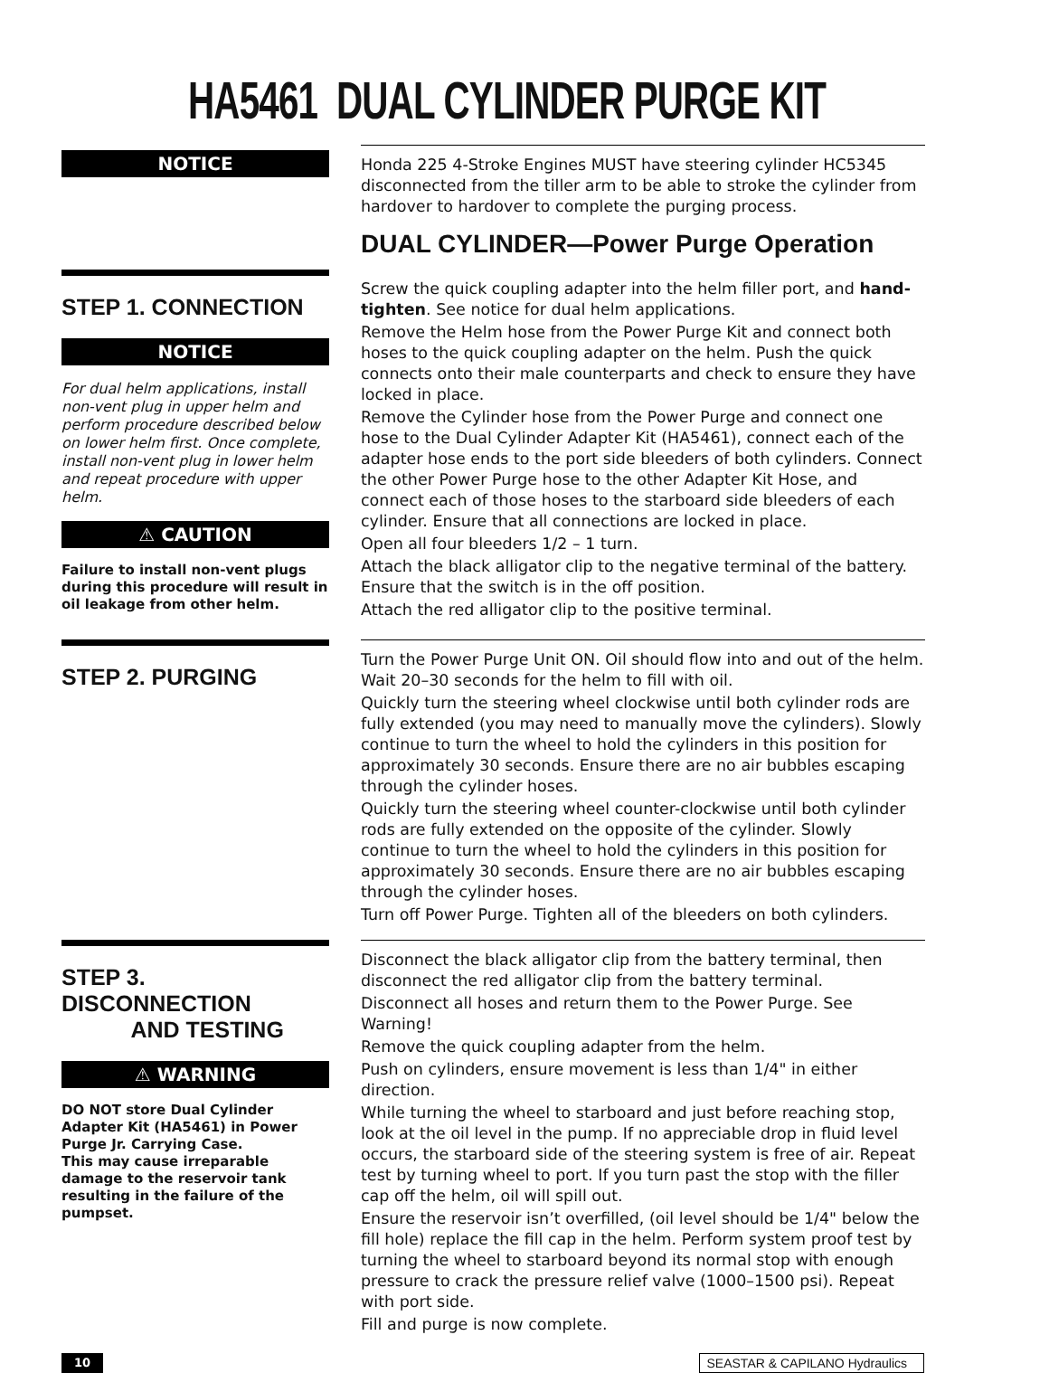HA5461 DUAL CYLINDER PURGE KIT
NOTICE
Honda 225 4-Stroke Engines MUST have steering cylinder HC5345 disconnected from the tiller arm to be able to stroke the cylinder from hardover to hardover to complete the purging process.
DUAL CYLINDER—Power Purge Operation
STEP 1. CONNECTION
NOTICE
For dual helm applications, install non-vent plug in upper helm and perform procedure described below on lower helm first. Once complete, install non-vent plug in lower helm and repeat procedure with upper helm.
⚠ CAUTION
Failure to install non-vent plugs during this procedure will result in oil leakage from other helm.
Screw the quick coupling adapter into the helm filler port, and hand-tighten. See notice for dual helm applications.
Remove the Helm hose from the Power Purge Kit and connect both hoses to the quick coupling adapter on the helm. Push the quick connects onto their male counterparts and check to ensure they have locked in place.
Remove the Cylinder hose from the Power Purge and connect one hose to the Dual Cylinder Adapter Kit (HA5461), connect each of the adapter hose ends to the port side bleeders of both cylinders. Connect the other Power Purge hose to the other Adapter Kit Hose, and connect each of those hoses to the starboard side bleeders of each cylinder. Ensure that all connections are locked in place.
Open all four bleeders 1/2 – 1 turn.
Attach the black alligator clip to the negative terminal of the battery. Ensure that the switch is in the off position.
Attach the red alligator clip to the positive terminal.
STEP 2. PURGING
Turn the Power Purge Unit ON. Oil should flow into and out of the helm. Wait 20–30 seconds for the helm to fill with oil.
Quickly turn the steering wheel clockwise until both cylinder rods are fully extended (you may need to manually move the cylinders). Slowly continue to turn the wheel to hold the cylinders in this position for approximately 30 seconds. Ensure there are no air bubbles escaping through the cylinder hoses.
Quickly turn the steering wheel counter-clockwise until both cylinder rods are fully extended on the opposite of the cylinder. Slowly continue to turn the wheel to hold the cylinders in this position for approximately 30 seconds. Ensure there are no air bubbles escaping through the cylinder hoses.
Turn off Power Purge. Tighten all of the bleeders on both cylinders.
STEP 3. DISCONNECTION
AND TESTING
⚠ WARNING
DO NOT store Dual Cylinder Adapter Kit (HA5461) in Power Purge Jr. Carrying Case.
This may cause irreparable damage to the reservoir tank resulting in the failure of the pumpset.
Disconnect the black alligator clip from the battery terminal, then disconnect the red alligator clip from the battery terminal.
Disconnect all hoses and return them to the Power Purge. See Warning!
Remove the quick coupling adapter from the helm.
Push on cylinders, ensure movement is less than 1/4" in either direction.
While turning the wheel to starboard and just before reaching stop, look at the oil level in the pump. If no appreciable drop in fluid level occurs, the starboard side of the steering system is free of air. Repeat test by turning wheel to port. If you turn past the stop with the filler cap off the helm, oil will spill out.
Ensure the reservoir isn’t overfilled, (oil level should be 1/4" below the fill hole) replace the fill cap in the helm. Perform system proof test by turning the wheel to starboard beyond its normal stop with enough pressure to crack the pressure relief valve (1000–1500 psi). Repeat with port side.
Fill and purge is now complete.
10 SEASTAR & CAPILANO Hydraulics